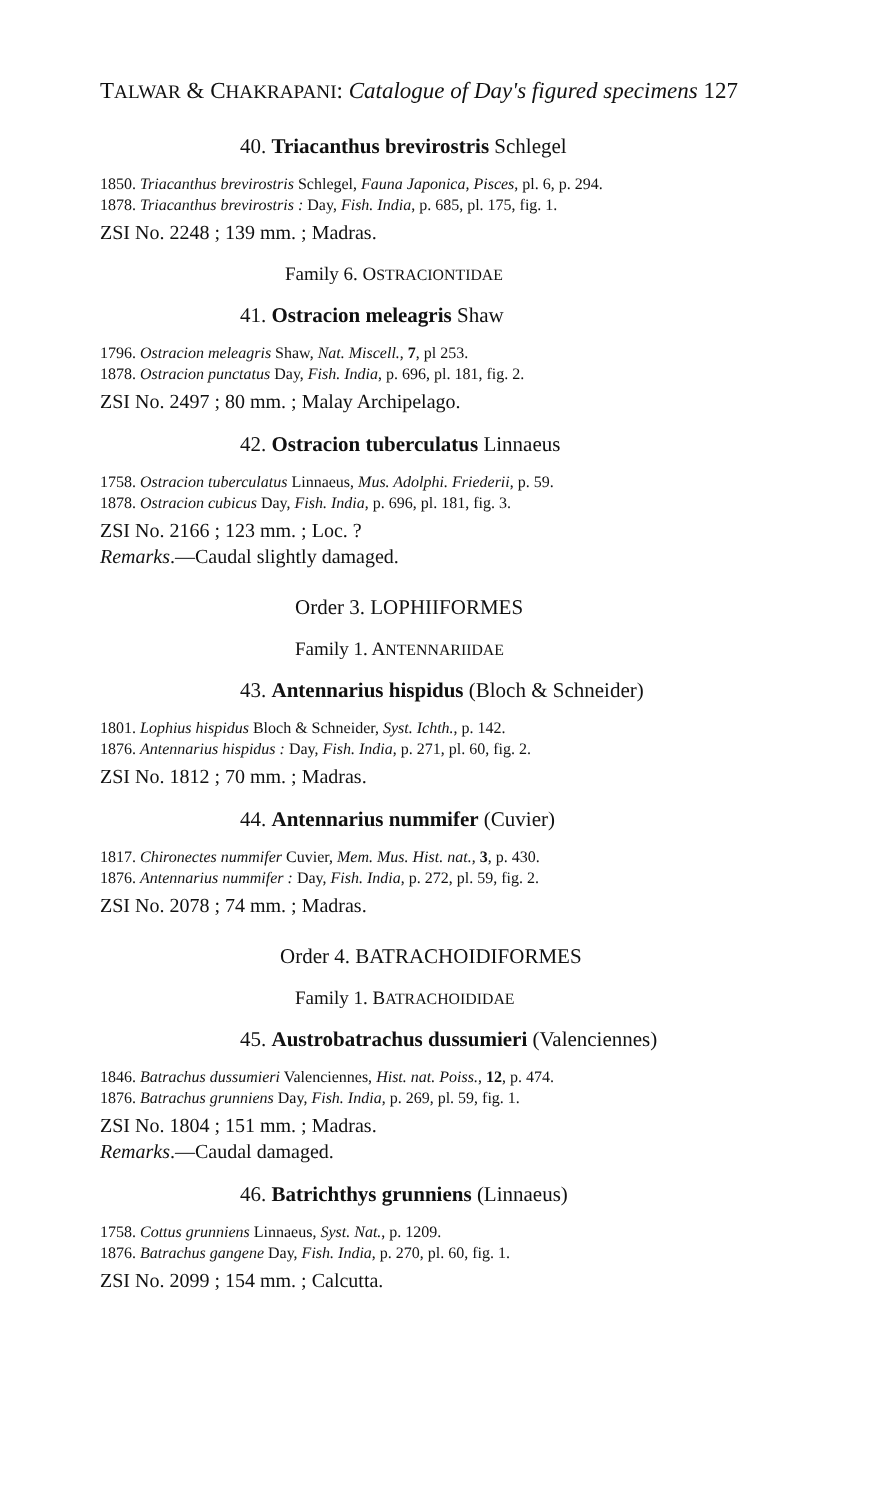TALWAR & CHAKRAPANI: Catalogue of Day's figured specimens 127
40. Triacanthus brevirostris Schlegel
1850. Triacanthus brevirostris Schlegel, Fauna Japonica, Pisces, pl. 6, p. 294.
1878. Triacanthus brevirostris : Day, Fish. India, p. 685, pl. 175, fig. 1.
ZSI No. 2248 ; 139 mm. ; Madras.
Family 6. OSTRACIONTIDAE
41. Ostracion meleagris Shaw
1796. Ostracion meleagris Shaw, Nat. Miscell., 7, pl 253.
1878. Ostracion punctatus Day, Fish. India, p. 696, pl. 181, fig. 2.
ZSI No. 2497 ; 80 mm. ; Malay Archipelago.
42. Ostracion tuberculatus Linnaeus
1758. Ostracion tuberculatus Linnaeus, Mus. Adolphi. Friederii, p. 59.
1878. Ostracion cubicus Day, Fish. India, p. 696, pl. 181, fig. 3.
ZSI No. 2166 ; 123 mm. ; Loc. ?
Remarks.—Caudal slightly damaged.
Order 3. LOPHIIFORMES
Family 1. ANTENNARIIDAE
43. Antennarius hispidus (Bloch & Schneider)
1801. Lophius hispidus Bloch & Schneider, Syst. Ichth., p. 142.
1876. Antennarius hispidus : Day, Fish. India, p. 271, pl. 60, fig. 2.
ZSI No. 1812 ; 70 mm. ; Madras.
44. Antennarius nummifer (Cuvier)
1817. Chironectes nummifer Cuvier, Mem. Mus. Hist. nat., 3, p. 430.
1876. Antennarius nummifer : Day, Fish. India, p. 272, pl. 59, fig. 2.
ZSI No. 2078 ; 74 mm. ; Madras.
Order 4. BATRACHOIDIFORMES
Family 1. BATRACHOIDIDAE
45. Austrobatrachus dussumieri (Valenciennes)
1846. Batrachus dussumieri Valenciennes, Hist. nat. Poiss., 12, p. 474.
1876. Batrachus grunniens Day, Fish. India, p. 269, pl. 59, fig. 1.
ZSI No. 1804 ; 151 mm. ; Madras.
Remarks.—Caudal damaged.
46. Batrichthys grunniens (Linnaeus)
1758. Cottus grunniens Linnaeus, Syst. Nat., p. 1209.
1876. Batrachus gangene Day, Fish. India, p. 270, pl. 60, fig. 1.
ZSI No. 2099 ; 154 mm. ; Calcutta.